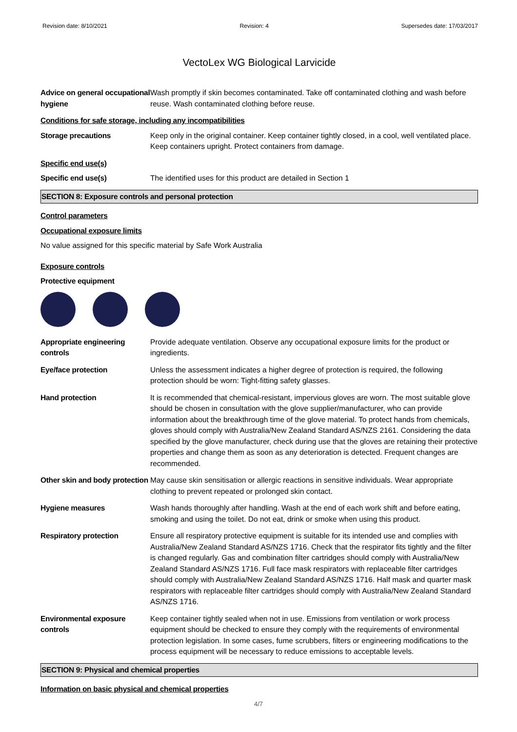Revision date: 8/10/2021 Revision: 4 Supersedes date: 17/03/2017
VectoLex WG Biological Larvicide
Advice on general occupational hygiene
Wash promptly if skin becomes contaminated. Take off contaminated clothing and wash before reuse. Wash contaminated clothing before reuse.
Conditions for safe storage, including any incompatibilities
Storage precautions Keep only in the original container. Keep container tightly closed, in a cool, well ventilated place. Keep containers upright. Protect containers from damage.
Specific end use(s)
Specific end use(s) The identified uses for this product are detailed in Section 1
SECTION 8: Exposure controls and personal protection
Control parameters
Occupational exposure limits
No value assigned for this specific material by Safe Work Australia
Exposure controls
Protective equipment
Appropriate engineering controls
Provide adequate ventilation. Observe any occupational exposure limits for the product or ingredients.
Eye/face protection Unless the assessment indicates a higher degree of protection is required, the following protection should be worn: Tight-fitting safety glasses.
Hand protection It is recommended that chemical-resistant, impervious gloves are worn. The most suitable glove should be chosen in consultation with the glove supplier/manufacturer, who can provide information about the breakthrough time of the glove material. To protect hands from chemicals, gloves should comply with Australia/New Zealand Standard AS/NZS 2161. Considering the data specified by the glove manufacturer, check during use that the gloves are retaining their protective properties and change them as soon as any deterioration is detected. Frequent changes are recommended.
Other skin and body protection
May cause skin sensitisation or allergic reactions in sensitive individuals. Wear appropriate clothing to prevent repeated or prolonged skin contact.
Hygiene measures Wash hands thoroughly after handling. Wash at the end of each work shift and before eating, smoking and using the toilet. Do not eat, drink or smoke when using this product.
Respiratory protection Ensure all respiratory protective equipment is suitable for its intended use and complies with Australia/New Zealand Standard AS/NZS 1716. Check that the respirator fits tightly and the filter is changed regularly. Gas and combination filter cartridges should comply with Australia/New Zealand Standard AS/NZS 1716. Full face mask respirators with replaceable filter cartridges should comply with Australia/New Zealand Standard AS/NZS 1716. Half mask and quarter mask respirators with replaceable filter cartridges should comply with Australia/New Zealand Standard AS/NZS 1716.
Environmental exposure controls
Keep container tightly sealed when not in use. Emissions from ventilation or work process equipment should be checked to ensure they comply with the requirements of environmental protection legislation. In some cases, fume scrubbers, filters or engineering modifications to the process equipment will be necessary to reduce emissions to acceptable levels.
SECTION 9: Physical and chemical properties
Information on basic physical and chemical properties
4/7